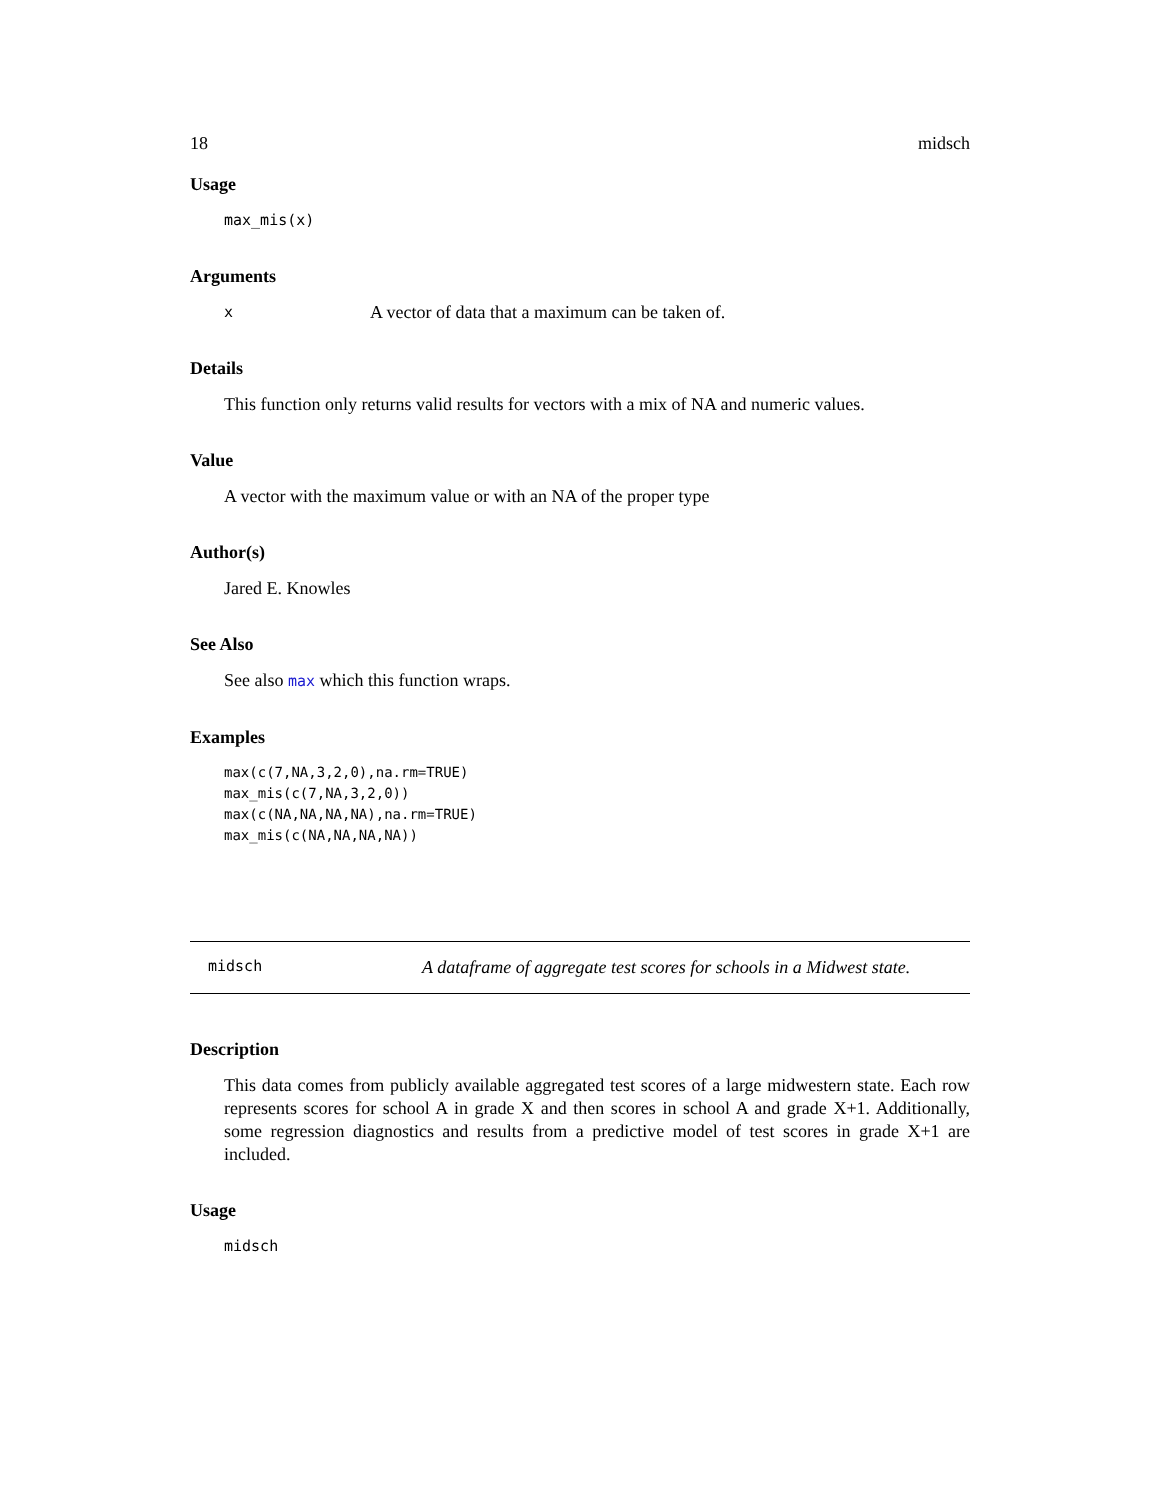18 midsch
Usage
max_mis(x)
Arguments
x A vector of data that a maximum can be taken of.
Details
This function only returns valid results for vectors with a mix of NA and numeric values.
Value
A vector with the maximum value or with an NA of the proper type
Author(s)
Jared E. Knowles
See Also
See also max which this function wraps.
Examples
max(c(7,NA,3,2,0),na.rm=TRUE)
max_mis(c(7,NA,3,2,0))
max(c(NA,NA,NA,NA),na.rm=TRUE)
max_mis(c(NA,NA,NA,NA))
midsch A dataframe of aggregate test scores for schools in a Midwest state.
Description
This data comes from publicly available aggregated test scores of a large midwestern state. Each row represents scores for school A in grade X and then scores in school A and grade X+1. Additionally, some regression diagnostics and results from a predictive model of test scores in grade X+1 are included.
Usage
midsch